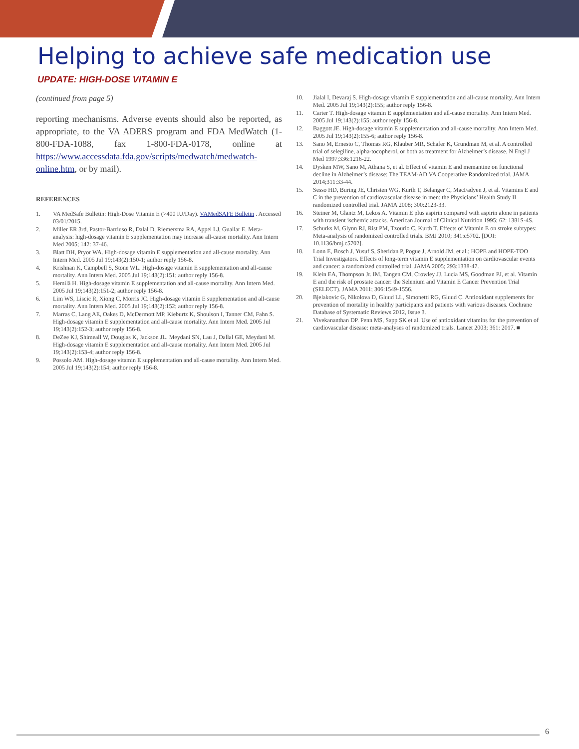Helping to achieve safe medication use
UPDATE: HIGH-DOSE VITAMIN E
(continued from page 5)
reporting mechanisms. Adverse events should also be reported, as appropriate, to the VA ADERS program and FDA MedWatch (1-800-FDA-1088, fax 1-800-FDA-0178, online at https://www.accessdata.fda.gov/scripts/medwatch/medwatch-online.htm, or by mail).
REFERENCES
1. VA MedSafe Bulletin: High-Dose Vitamin E (>400 IU/Day). VAMedSAFE Bulletin . Accessed 03/01/2015.
2. Miller ER 3rd, Pastor-Barriuso R, Dalal D, Riemersma RA, Appel LJ, Guallar E. Meta-analysis: high-dosage vitamin E supplementation may increase all-cause mortality. Ann Intern Med 2005; 142: 37-46.
3. Blatt DH, Pryor WA. High-dosage vitamin E supplementation and all-cause mortality. Ann Intern Med. 2005 Jul 19;143(2):150-1; author reply 156-8.
4. Krishnan K, Campbell S, Stone WL. High-dosage vitamin E supplementation and all-cause mortality. Ann Intern Med. 2005 Jul 19;143(2):151; author reply 156-8.
5. Hemilä H. High-dosage vitamin E supplementation and all-cause mortality. Ann Intern Med. 2005 Jul 19;143(2):151-2; author reply 156-8.
6. Lim WS, Liscic R, Xiong C, Morris JC. High-dosage vitamin E supplementation and all-cause mortality. Ann Intern Med. 2005 Jul 19;143(2):152; author reply 156-8.
7. Marras C, Lang AE, Oakes D, McDermott MP, Kieburtz K, Shoulson I, Tanner CM, Fahn S. High-dosage vitamin E supplementation and all-cause mortality. Ann Intern Med. 2005 Jul 19;143(2):152-3; author reply 156-8.
8. DeZee KJ, Shimeall W, Douglas K, Jackson JL. Meydani SN, Lau J, Dallal GE, Meydani M. High-dosage vitamin E supplementation and all-cause mortality. Ann Intern Med. 2005 Jul 19;143(2):153-4; author reply 156-8.
9. Possolo AM. High-dosage vitamin E supplementation and all-cause mortality. Ann Intern Med. 2005 Jul 19;143(2):154; author reply 156-8.
10. Jialal I, Devaraj S. High-dosage vitamin E supplementation and all-cause mortality. Ann Intern Med. 2005 Jul 19;143(2):155; author reply 156-8.
11. Carter T. High-dosage vitamin E supplementation and all-cause mortality. Ann Intern Med. 2005 Jul 19;143(2):155; author reply 156-8.
12. Baggott JE. High-dosage vitamin E supplementation and all-cause mortality. Ann Intern Med. 2005 Jul 19;143(2):155-6; author reply 156-8.
13. Sano M, Ernesto C, Thomas RG, Klauber MR, Schafer K, Grundman M, et al. A controlled trial of selegiline, alpha-tocopherol, or both as treatment for Alzheimer’s disease. N Engl J Med 1997;336:1216-22.
14. Dysken MW, Sano M, Athana S, et al. Effect of vitamin E and memantine on functional decline in Alzheimer’s disease: The TEAM-AD VA Cooperative Randomized trial. JAMA 2014;311:33-44.
15. Sesso HD, Buring JE, Christen WG, Kurth T, Belanger C, MacFadyen J, et al. Vitamins E and C in the prevention of cardiovascular disease in men: the Physicians’ Health Study II randomized controlled trial. JAMA 2008; 300:2123-33.
16. Steiner M, Glantz M, Lekos A. Vitamin E plus aspirin compared with aspirin alone in patients with transient ischemic attacks. American Journal of Clinical Nutrition 1995; 62: 1381S-4S.
17. Schurks M, Glynn RJ, Rist PM, Tzourio C, Kurth T. Effects of Vitamin E on stroke subtypes: Meta-analysis of randomized controlled trials. BMJ 2010; 341:c5702. [DOI: 10.1136/bmj.c5702].
18. Lonn E, Bosch J, Yusuf S, Sheridan P, Pogue J, Arnold JM, et al.; HOPE and HOPE-TOO Trial Investigators. Effects of long-term vitamin E supplementation on cardiovascular events and cancer: a randomized controlled trial. JAMA 2005; 293:1338-47.
19. Klein EA, Thompson Jr. IM, Tangen CM, Crowley JJ, Lucia MS, Goodman PJ, et al. Vitamin E and the risk of prostate cancer: the Selenium and Vitamin E Cancer Prevention Trial (SELECT). JAMA 2011; 306:1549-1556.
20. Bjelakovic G, Nikolova D, Gluud LL, Simonetti RG, Gluud C. Antioxidant supplements for prevention of mortality in healthy participants and patients with various diseases. Cochrane Database of Systematic Reviews 2012, Issue 3.
21. Vivekananthan DP. Penn MS, Sapp SK et al. Use of antioxidant vitamins for the prevention of cardiovascular disease: meta-analyses of randomized trials. Lancet 2003; 361: 2017. ■
6